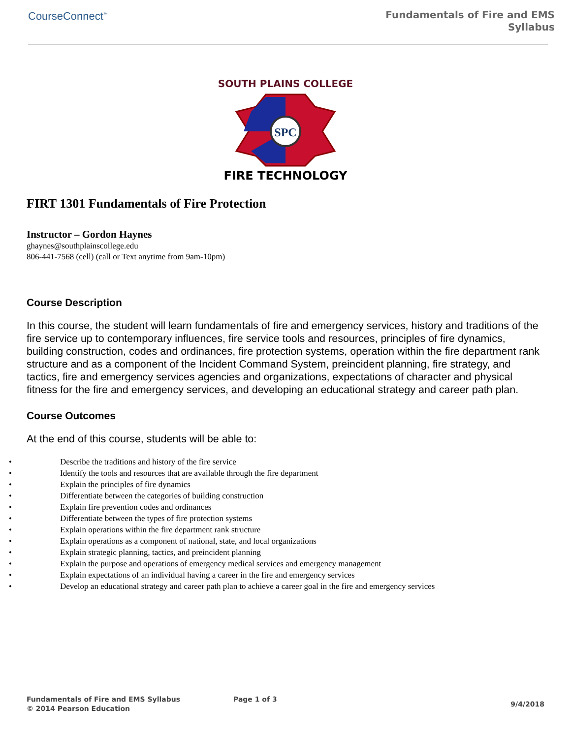CourseConnect<sup>™</sup>
Fundamentals of Fire and EMS
Syllabus
SOUTH PLAINS COLLEGE
SPC
FIRE TECHNOLOGY
FIRT 1301 Fundamentals of Fire Protection
Instructor – Gordon Haynes
ghaynes@southplainscollege.edu
806-441-7568 (cell) (call or Text anytime from 9am-10pm)
Course Description
In this course, the student will learn fundamentals of fire and emergency services, history and traditions of the fire service up to contemporary influences, fire service tools and resources, principles of fire dynamics, building construction, codes and ordinances, fire protection systems, operation within the fire department rank structure and as a component of the Incident Command System, preincident planning, fire strategy, and tactics, fire and emergency services agencies and organizations, expectations of character and physical fitness for the fire and emergency services, and developing an educational strategy and career path plan.
Course Outcomes
At the end of this course, students will be able to:
• Describe the traditions and history of the fire service
• Identify the tools and resources that are available through the fire department
• Explain the principles of fire dynamics
• Differentiate between the categories of building construction
• Explain fire prevention codes and ordinances
• Differentiate between the types of fire protection systems
• Explain operations within the fire department rank structure
• Explain operations as a component of national, state, and local organizations
• Explain strategic planning, tactics, and preincident planning
• Explain the purpose and operations of emergency medical services and emergency management
• Explain expectations of an individual having a career in the fire and emergency services
• Develop an educational strategy and career path plan to achieve a career goal in the fire and emergency services
Fundamentals of Fire and EMS Syllabus
© 2014 Pearson Education
Page 1 of 3
9/4/2018